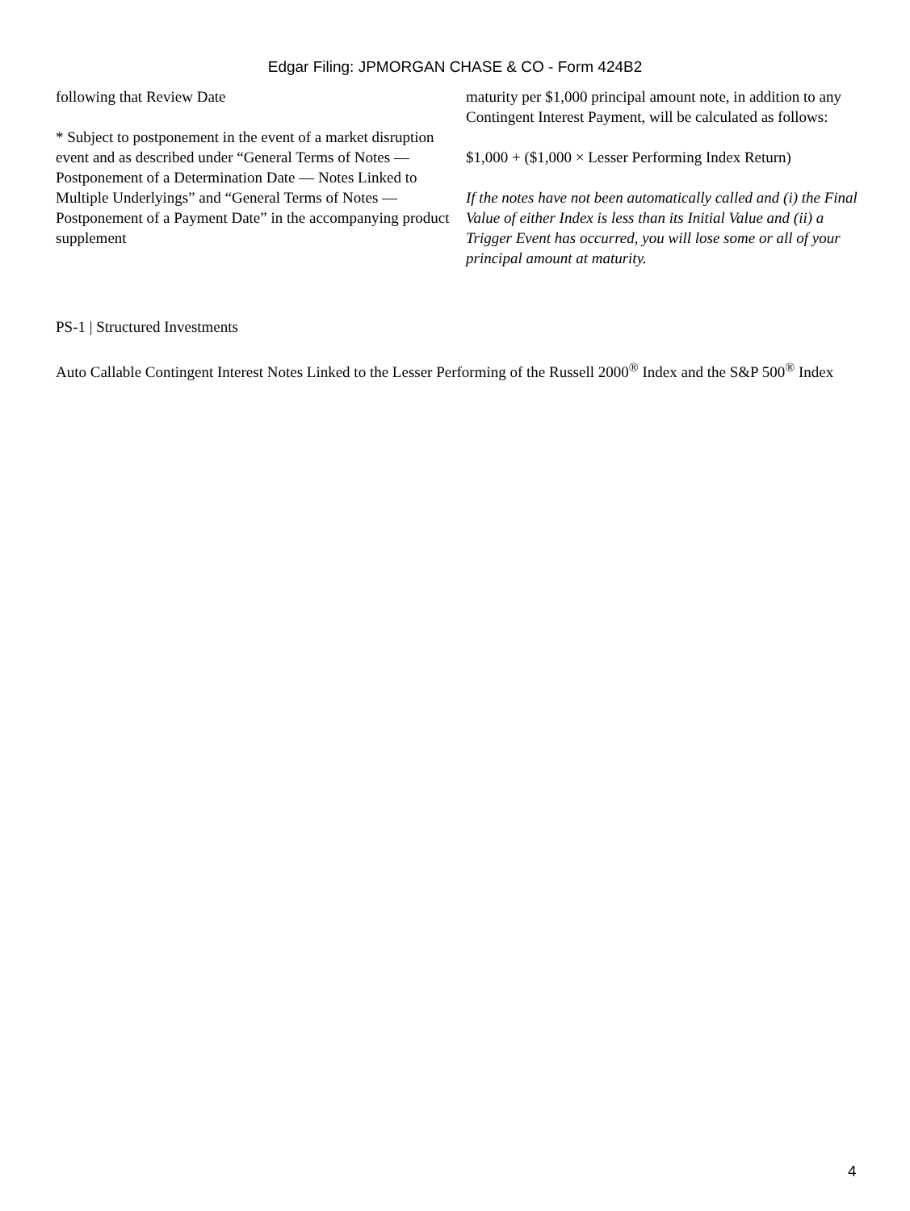Edgar Filing: JPMORGAN CHASE & CO - Form 424B2
following that Review Date
* Subject to postponement in the event of a market disruption event and as described under “General Terms of Notes — Postponement of a Determination Date — Notes Linked to Multiple Underlyings” and “General Terms of Notes — Postponement of a Payment Date” in the accompanying product supplement
maturity per $1,000 principal amount note, in addition to any Contingent Interest Payment, will be calculated as follows:
$1,000 + ($1,000 × Lesser Performing Index Return)
If the notes have not been automatically called and (i) the Final Value of either Index is less than its Initial Value and (ii) a Trigger Event has occurred, you will lose some or all of your principal amount at maturity.
PS-1 | Structured Investments
Auto Callable Contingent Interest Notes Linked to the Lesser Performing of the Russell 2000<sup>®</sup> Index and the S&P 500<sup>®</sup> Index
4